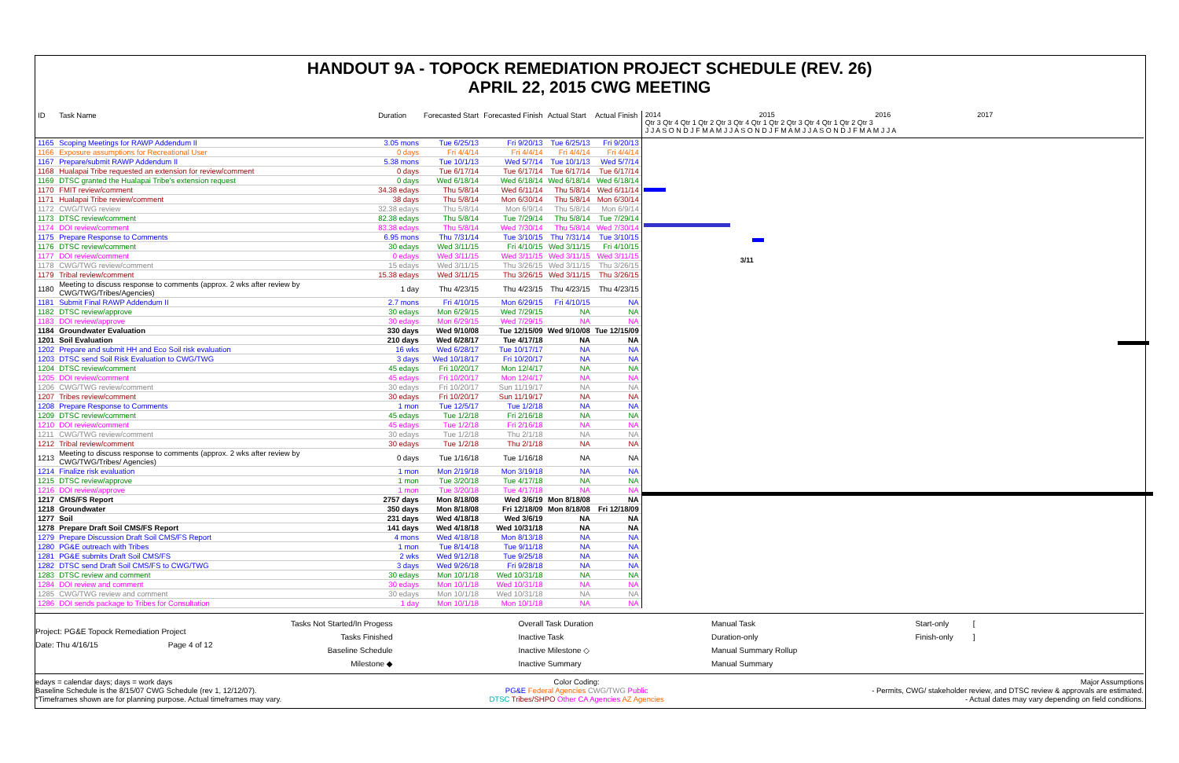HANDOUT 9A - TOPOCK REMEDIATION PROJECT SCHEDULE (REV. 26)
APRIL 22, 2015 CWG MEETING
| ID | Task Name | Duration | Forecasted Start | Forecasted Finish | Actual Start | Actual Finish |
| --- | --- | --- | --- | --- | --- | --- |
| 1165 | Scoping Meetings for RAWP Addendum II | 3.05 mons | Tue 6/25/13 | Fri 9/20/13 | Tue 6/25/13 | Fri 9/20/13 |
| 1166 | Exposure assumptions for Recreational User | 0 days | Fri 4/4/14 | Fri 4/4/14 | Fri 4/4/14 | Fri 4/4/14 |
| 1167 | Prepare/submit RAWP Addendum II | 5.38 mons | Tue 10/1/13 | Wed 5/7/14 | Tue 10/1/13 | Wed 5/7/14 |
| 1168 | Hualapai Tribe requested an extension for review/comment | 0 days | Tue 6/17/14 | Tue 6/17/14 | Tue 6/17/14 | Tue 6/17/14 |
| 1169 | DTSC granted the Hualapai Tribe's extension request | 0 days | Wed 6/18/14 | Wed 6/18/14 | Wed 6/18/14 | Wed 6/18/14 |
| 1170 | FMIT review/comment | 34.38 edays | Thu 5/8/14 | Wed 6/11/14 | Thu 5/8/14 | Wed 6/11/14 |
| 1171 | Hualapai Tribe review/comment | 38 days | Thu 5/8/14 | Mon 6/30/14 | Thu 5/8/14 | Mon 6/30/14 |
| 1172 | CWG/TWG review | 32.38 edays | Thu 5/8/14 | Mon 6/9/14 | Thu 5/8/14 | Mon 6/9/14 |
| 1173 | DTSC review/comment | 82.38 edays | Thu 5/8/14 | Tue 7/29/14 | Thu 5/8/14 | Tue 7/29/14 |
| 1174 | DOI review/comment | 83.38 edays | Thu 5/8/14 | Wed 7/30/14 | Thu 5/8/14 | Wed 7/30/14 |
| 1175 | Prepare Response to Comments | 6.95 mons | Thu 7/31/14 | Tue 3/10/15 | Thu 7/31/14 | Tue 3/10/15 |
| 1176 | DTSC review/comment | 30 edays | Wed 3/11/15 | Fri 4/10/15 | Wed 3/11/15 | Fri 4/10/15 |
| 1177 | DOI review/comment | 0 edays | Wed 3/11/15 | Wed 3/11/15 | Wed 3/11/15 | Wed 3/11/15 |
| 1178 | CWG/TWG review/comment | 15 edays | Wed 3/11/15 | Thu 3/26/15 | Wed 3/11/15 | Thu 3/26/15 |
| 1179 | Tribal review/comment | 15.38 edays | Wed 3/11/15 | Thu 3/26/15 | Wed 3/11/15 | Thu 3/26/15 |
| 1180 | Meeting to discuss response to comments (approx. 2 wks after review by CWG/TWG/Tribes/Agencies) | 1 day | Thu 4/23/15 | Thu 4/23/15 | Thu 4/23/15 | Thu 4/23/15 |
| 1181 | Submit Final RAWP Addendum II | 2.7 mons | Fri 4/10/15 | Mon 6/29/15 | Fri 4/10/15 | NA |
| 1182 | DTSC review/approve | 30 edays | Mon 6/29/15 | Wed 7/29/15 | NA | NA |
| 1183 | DOI review/approve | 30 edays | Mon 6/29/15 | Wed 7/29/15 | NA | NA |
| 1184 | Groundwater Evaluation | 330 days | Wed 9/10/08 | Tue 12/15/09 | Wed 9/10/08 | Tue 12/15/09 |
| 1201 | Soil Evaluation | 210 days | Wed 6/28/17 | Tue 4/17/18 | NA | NA |
| 1202 | Prepare and submit HH and Eco Soil risk evaluation | 16 wks | Wed 6/28/17 | Tue 10/17/17 | NA | NA |
| 1203 | DTSC send Soil Risk Evaluation to CWG/TWG | 3 days | Wed 10/18/17 | Fri 10/20/17 | NA | NA |
| 1204 | DTSC review/comment | 45 edays | Fri 10/20/17 | Mon 12/4/17 | NA | NA |
| 1205 | DOI review/comment | 45 edays | Fri 10/20/17 | Mon 12/4/17 | NA | NA |
| 1206 | CWG/TWG review/comment | 30 edays | Fri 10/20/17 | Sun 11/19/17 | NA | NA |
| 1207 | Tribes review/comment | 30 edays | Fri 10/20/17 | Sun 11/19/17 | NA | NA |
| 1208 | Prepare Response to Comments | 1 mon | Tue 12/5/17 | Tue 1/2/18 | NA | NA |
| 1209 | DTSC review/comment | 45 edays | Tue 1/2/18 | Fri 2/16/18 | NA | NA |
| 1210 | DOI review/comment | 45 edays | Tue 1/2/18 | Fri 2/16/18 | NA | NA |
| 1211 | CWG/TWG review/comment | 30 edays | Tue 1/2/18 | Thu 2/1/18 | NA | NA |
| 1212 | Tribal review/comment | 30 edays | Tue 1/2/18 | Thu 2/1/18 | NA | NA |
| 1213 | Meeting to discuss response to comments (approx. 2 wks after review by CWG/TWG/Tribes/ Agencies) | 0 days | Tue 1/16/18 | Tue 1/16/18 | NA | NA |
| 1214 | Finalize risk evaluation | 1 mon | Mon 2/19/18 | Mon 3/19/18 | NA | NA |
| 1215 | DTSC review/approve | 1 mon | Tue 3/20/18 | Tue 4/17/18 | NA | NA |
| 1216 | DOI review/approve | 1 mon | Tue 3/20/18 | Tue 4/17/18 | NA | NA |
| 1217 | CMS/FS Report | 2757 days | Mon 8/18/08 | Wed 3/6/19 | Mon 8/18/08 | NA |
| 1218 | Groundwater | 350 days | Mon 8/18/08 | Fri 12/18/09 | Mon 8/18/08 | Fri 12/18/09 |
| 1277 | Soil | 231 days | Wed 4/18/18 | Wed 3/6/19 | NA | NA |
| 1278 | Prepare Draft Soil CMS/FS Report | 141 days | Wed 4/18/18 | Wed 10/31/18 | NA | NA |
| 1279 | Prepare Discussion Draft Soil CMS/FS Report | 4 mons | Wed 4/18/18 | Mon 8/13/18 | NA | NA |
| 1280 | PG&E outreach with Tribes | 1 mon | Tue 8/14/18 | Tue 9/11/18 | NA | NA |
| 1281 | PG&E submits Draft Soil CMS/FS | 2 wks | Wed 9/12/18 | Tue 9/25/18 | NA | NA |
| 1282 | DTSC send Draft Soil CMS/FS to CWG/TWG | 3 days | Wed 9/26/18 | Fri 9/28/18 | NA | NA |
| 1283 | DTSC review and comment | 30 edays | Mon 10/1/18 | Wed 10/31/18 | NA | NA |
| 1284 | DOI review and comment | 30 edays | Mon 10/1/18 | Wed 10/31/18 | NA | NA |
| 1285 | CWG/TWG review and comment | 30 edays | Mon 10/1/18 | Wed 10/31/18 | NA | NA |
| 1286 | DOI sends package to Tribes for Consultation | 1 day | Mon 10/1/18 | Mon 10/1/18 | NA | NA |
2014 2015 2016 2017
Qtr 3 Qtr 4 Qtr 1 Qtr 2 Qtr 3 Qtr 4 Qtr 1 Qtr 2 Qtr 3 Qtr 4 Qtr 1 Qtr 2 Qtr 3
J J A S O N D J F M A M J J A S O N D J F M A M J J A S O N D J F M A M J J A
3/11
Project: PG&E Topock Remediation Project
Date: Thu 4/16/15 Page 4 of 12
Tasks Not Started/In Progess
Tasks Finished
Baseline Schedule
Milestone ◆
Overall Task Duration
Inactive Task
Inactive Milestone ◇
Inactive Summary
Manual Task
Duration-only
Manual Summary Rollup
Manual Summary
Start-only
Finish-only
[
]
edays = calendar days; days = work days
Baseline Schedule is the 8/15/07 CWG Schedule (rev 1, 12/12/07).
*Timeframes shown are for planning purpose. Actual timeframes may vary.
Color Coding:
PG&E Federal Agencies CWG/TWG Public
DTSC Tribes/SHPO Other CA Agencies AZ Agencies
Major Assumptions
- Permits, CWG/ stakeholder review, and DTSC review & approvals are estimated.
- Actual dates may vary depending on field conditions.